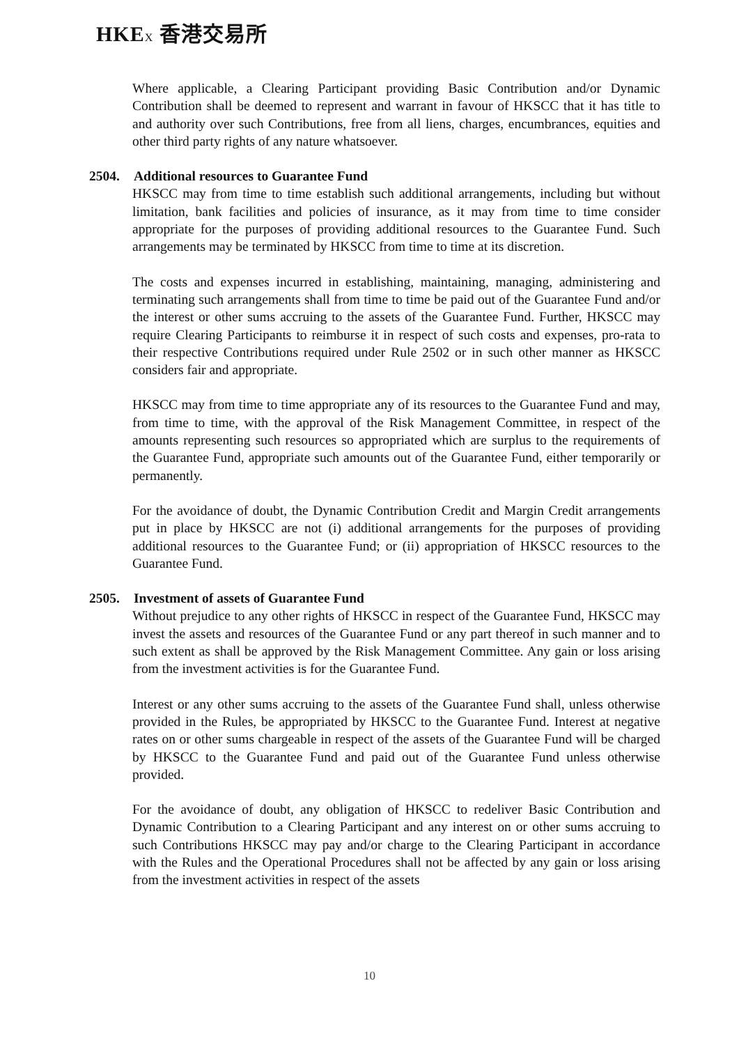HKEX 香港交易所
Where applicable, a Clearing Participant providing Basic Contribution and/or Dynamic Contribution shall be deemed to represent and warrant in favour of HKSCC that it has title to and authority over such Contributions, free from all liens, charges, encumbrances, equities and other third party rights of any nature whatsoever.
2504. Additional resources to Guarantee Fund
HKSCC may from time to time establish such additional arrangements, including but without limitation, bank facilities and policies of insurance, as it may from time to time consider appropriate for the purposes of providing additional resources to the Guarantee Fund. Such arrangements may be terminated by HKSCC from time to time at its discretion.
The costs and expenses incurred in establishing, maintaining, managing, administering and terminating such arrangements shall from time to time be paid out of the Guarantee Fund and/or the interest or other sums accruing to the assets of the Guarantee Fund. Further, HKSCC may require Clearing Participants to reimburse it in respect of such costs and expenses, pro-rata to their respective Contributions required under Rule 2502 or in such other manner as HKSCC considers fair and appropriate.
HKSCC may from time to time appropriate any of its resources to the Guarantee Fund and may, from time to time, with the approval of the Risk Management Committee, in respect of the amounts representing such resources so appropriated which are surplus to the requirements of the Guarantee Fund, appropriate such amounts out of the Guarantee Fund, either temporarily or permanently.
For the avoidance of doubt, the Dynamic Contribution Credit and Margin Credit arrangements put in place by HKSCC are not (i) additional arrangements for the purposes of providing additional resources to the Guarantee Fund; or (ii) appropriation of HKSCC resources to the Guarantee Fund.
2505. Investment of assets of Guarantee Fund
Without prejudice to any other rights of HKSCC in respect of the Guarantee Fund, HKSCC may invest the assets and resources of the Guarantee Fund or any part thereof in such manner and to such extent as shall be approved by the Risk Management Committee. Any gain or loss arising from the investment activities is for the Guarantee Fund.
Interest or any other sums accruing to the assets of the Guarantee Fund shall, unless otherwise provided in the Rules, be appropriated by HKSCC to the Guarantee Fund. Interest at negative rates on or other sums chargeable in respect of the assets of the Guarantee Fund will be charged by HKSCC to the Guarantee Fund and paid out of the Guarantee Fund unless otherwise provided.
For the avoidance of doubt, any obligation of HKSCC to redeliver Basic Contribution and Dynamic Contribution to a Clearing Participant and any interest on or other sums accruing to such Contributions HKSCC may pay and/or charge to the Clearing Participant in accordance with the Rules and the Operational Procedures shall not be affected by any gain or loss arising from the investment activities in respect of the assets
10